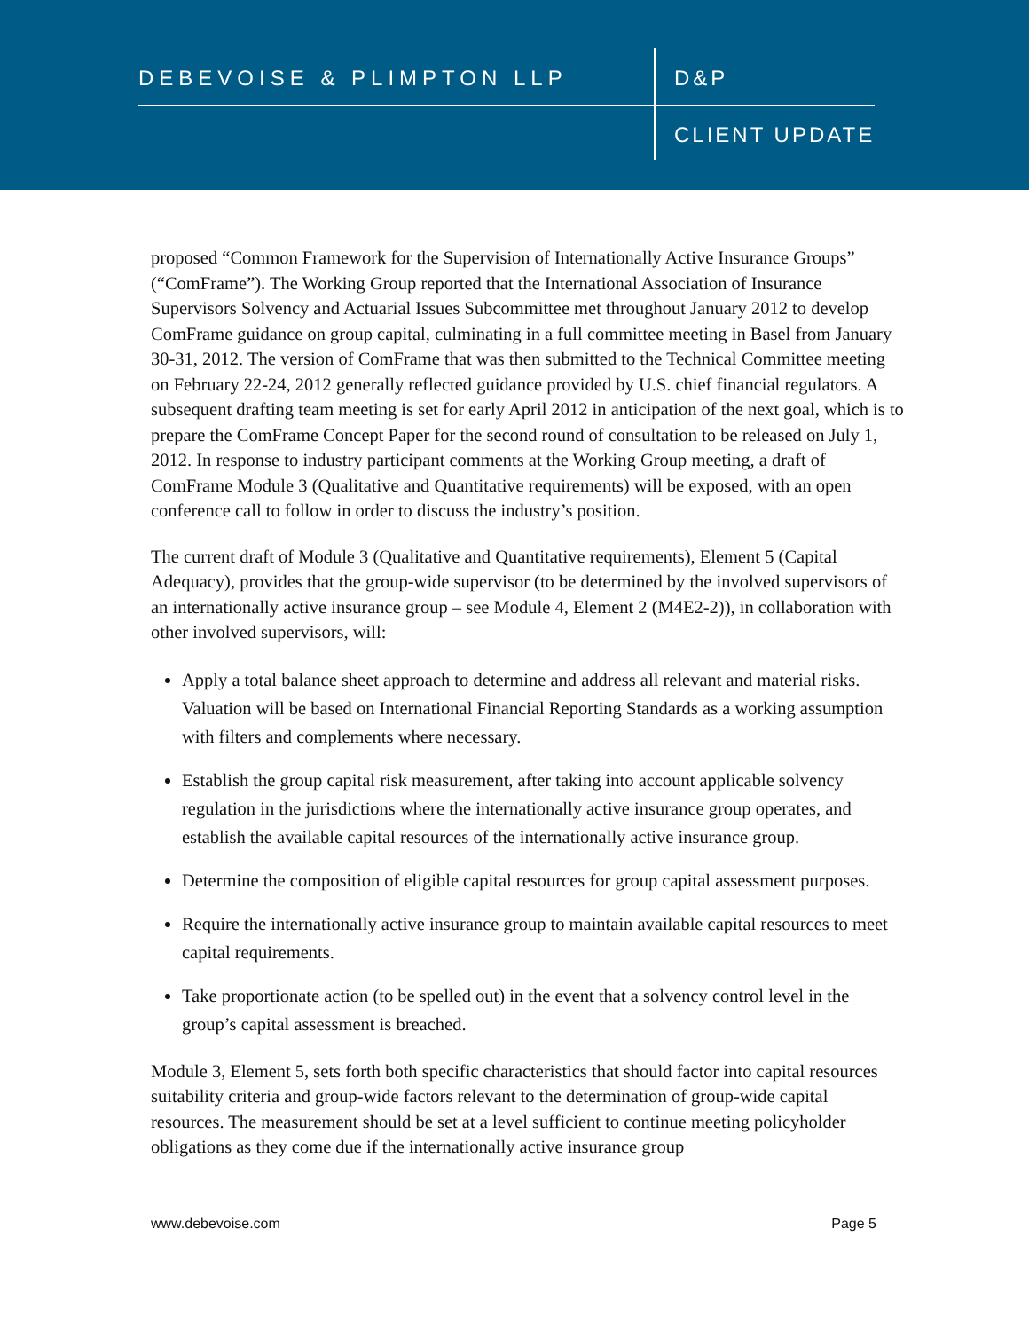DEBEVOISE & PLIMPTON LLP D&P
CLIENT UPDATE
proposed “Common Framework for the Supervision of Internationally Active Insurance Groups” (“ComFrame”). The Working Group reported that the International Association of Insurance Supervisors Solvency and Actuarial Issues Subcommittee met throughout January 2012 to develop ComFrame guidance on group capital, culminating in a full committee meeting in Basel from January 30-31, 2012. The version of ComFrame that was then submitted to the Technical Committee meeting on February 22-24, 2012 generally reflected guidance provided by U.S. chief financial regulators. A subsequent drafting team meeting is set for early April 2012 in anticipation of the next goal, which is to prepare the ComFrame Concept Paper for the second round of consultation to be released on July 1, 2012. In response to industry participant comments at the Working Group meeting, a draft of ComFrame Module 3 (Qualitative and Quantitative requirements) will be exposed, with an open conference call to follow in order to discuss the industry’s position.
The current draft of Module 3 (Qualitative and Quantitative requirements), Element 5 (Capital Adequacy), provides that the group-wide supervisor (to be determined by the involved supervisors of an internationally active insurance group – see Module 4, Element 2 (M4E2-2)), in collaboration with other involved supervisors, will:
Apply a total balance sheet approach to determine and address all relevant and material risks. Valuation will be based on International Financial Reporting Standards as a working assumption with filters and complements where necessary.
Establish the group capital risk measurement, after taking into account applicable solvency regulation in the jurisdictions where the internationally active insurance group operates, and establish the available capital resources of the internationally active insurance group.
Determine the composition of eligible capital resources for group capital assessment purposes.
Require the internationally active insurance group to maintain available capital resources to meet capital requirements.
Take proportionate action (to be spelled out) in the event that a solvency control level in the group’s capital assessment is breached.
Module 3, Element 5, sets forth both specific characteristics that should factor into capital resources suitability criteria and group-wide factors relevant to the determination of group-wide capital resources. The measurement should be set at a level sufficient to continue meeting policyholder obligations as they come due if the internationally active insurance group
www.debevoise.com Page 5